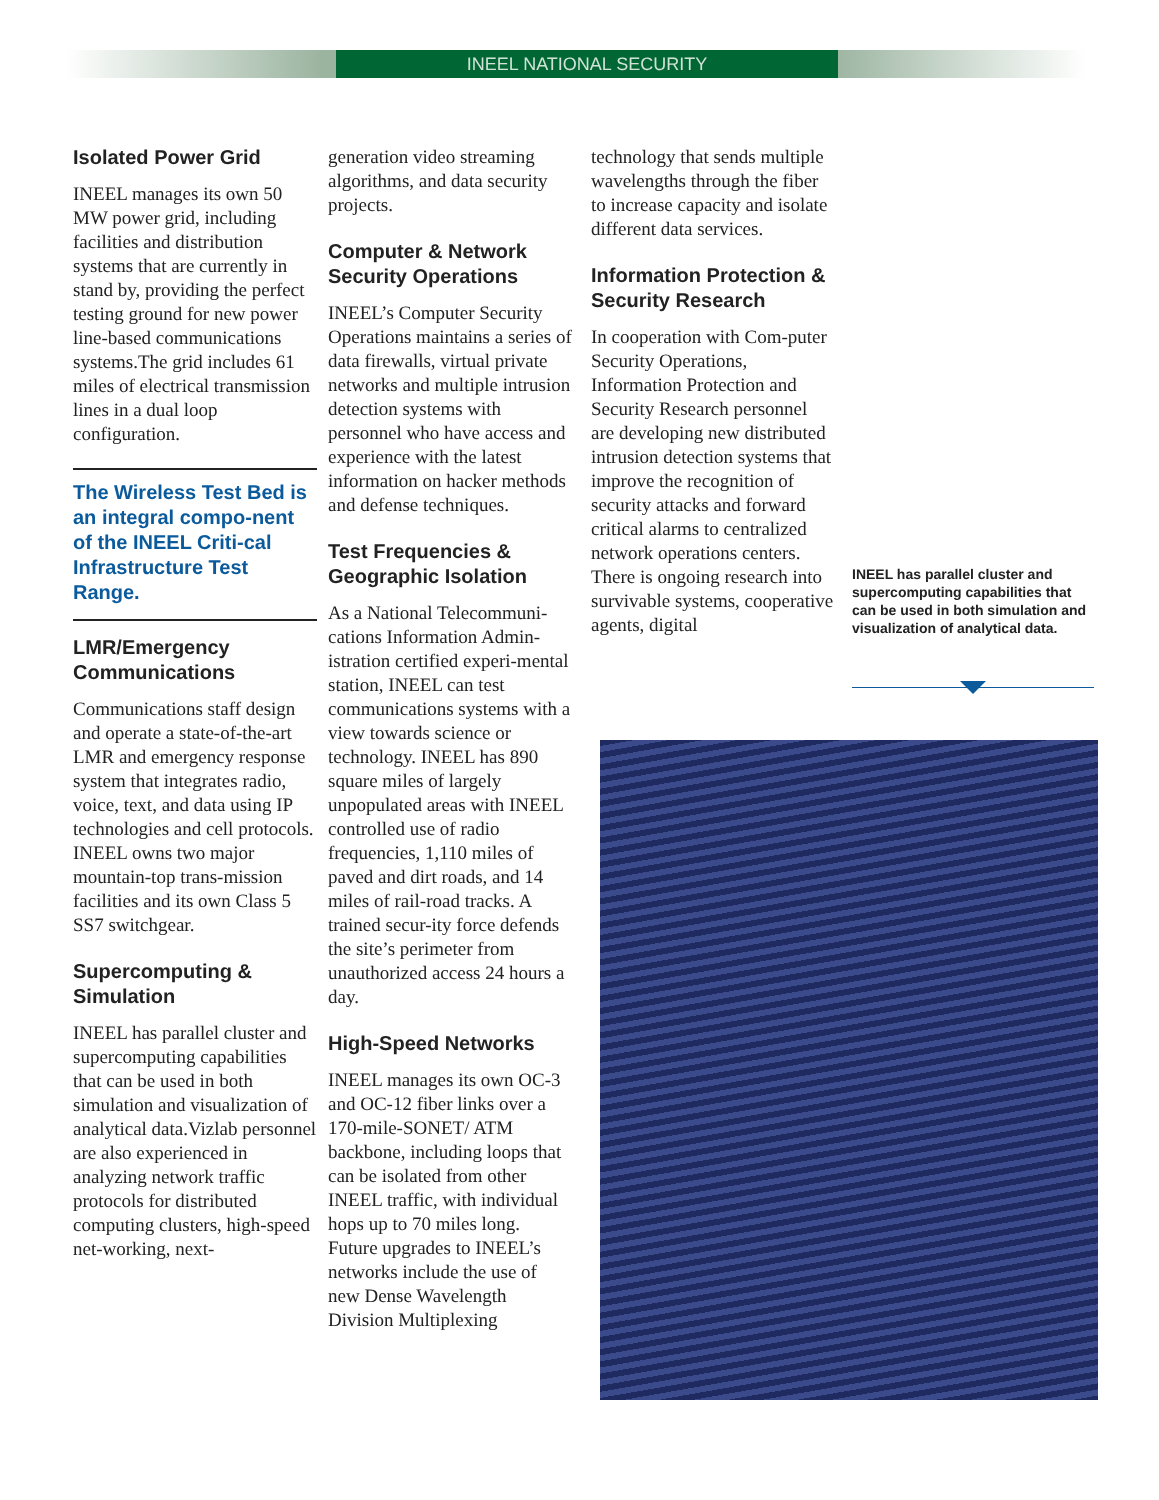INEEL NATIONAL SECURITY
Isolated Power Grid
INEEL manages its own 50 MW power grid, including facilities and distribution systems that are currently in stand by, providing the perfect testing ground for new power line-based communications systems.The grid includes 61 miles of electrical transmission lines in a dual loop configuration.
The Wireless Test Bed is an integral compo-nent of the INEEL Criti-cal Infrastructure Test Range.
LMR/Emergency Communications
Communications staff design and operate a state-of-the-art LMR and emergency response system that integrates radio, voice, text, and data using IP technologies and cell protocols. INEEL owns two major mountain-top trans-mission facilities and its own Class 5 SS7 switchgear.
Supercomputing & Simulation
INEEL has parallel cluster and supercomputing capabilities that can be used in both simulation and visualization of analytical data.Vizlab personnel are also experienced in analyzing network traffic protocols for distributed computing clusters, high-speed net-working, next-
generation video streaming algorithms, and data security projects.
Computer & Network Security Operations
INEEL’s Computer Security Operations maintains a series of data firewalls, virtual private networks and multiple intrusion detection systems with personnel who have access and experience with the latest information on hacker methods and defense techniques.
Test Frequencies & Geographic Isolation
As a National Telecommuni-cations Information Admin-istration certified experi-mental station, INEEL can test communications systems with a view towards science or technology. INEEL has 890 square miles of largely unpopulated areas with INEEL controlled use of radio frequencies, 1,110 miles of paved and dirt roads, and 14 miles of rail-road tracks. A trained secur-ity force defends the site’s perimeter from unauthorized access 24 hours a day.
High-Speed Networks
INEEL manages its own OC-3 and OC-12 fiber links over a 170-mile-SONET/ ATM backbone, including loops that can be isolated from other INEEL traffic, with individual hops up to 70 miles long. Future upgrades to INEEL’s networks include the use of new Dense Wavelength Division Multiplexing
technology that sends multiple wavelengths through the fiber to increase capacity and isolate different data services.
Information Protection & Security Research
In cooperation with Com-puter Security Operations, Information Protection and Security Research personnel are developing new distributed intrusion detection systems that improve the recognition of security attacks and forward critical alarms to centralized network operations centers. There is ongoing research into survivable systems, cooperative agents, digital
INEEL has parallel cluster and supercomputing capabilities that can be used in both simulation and visualization of analytical data.